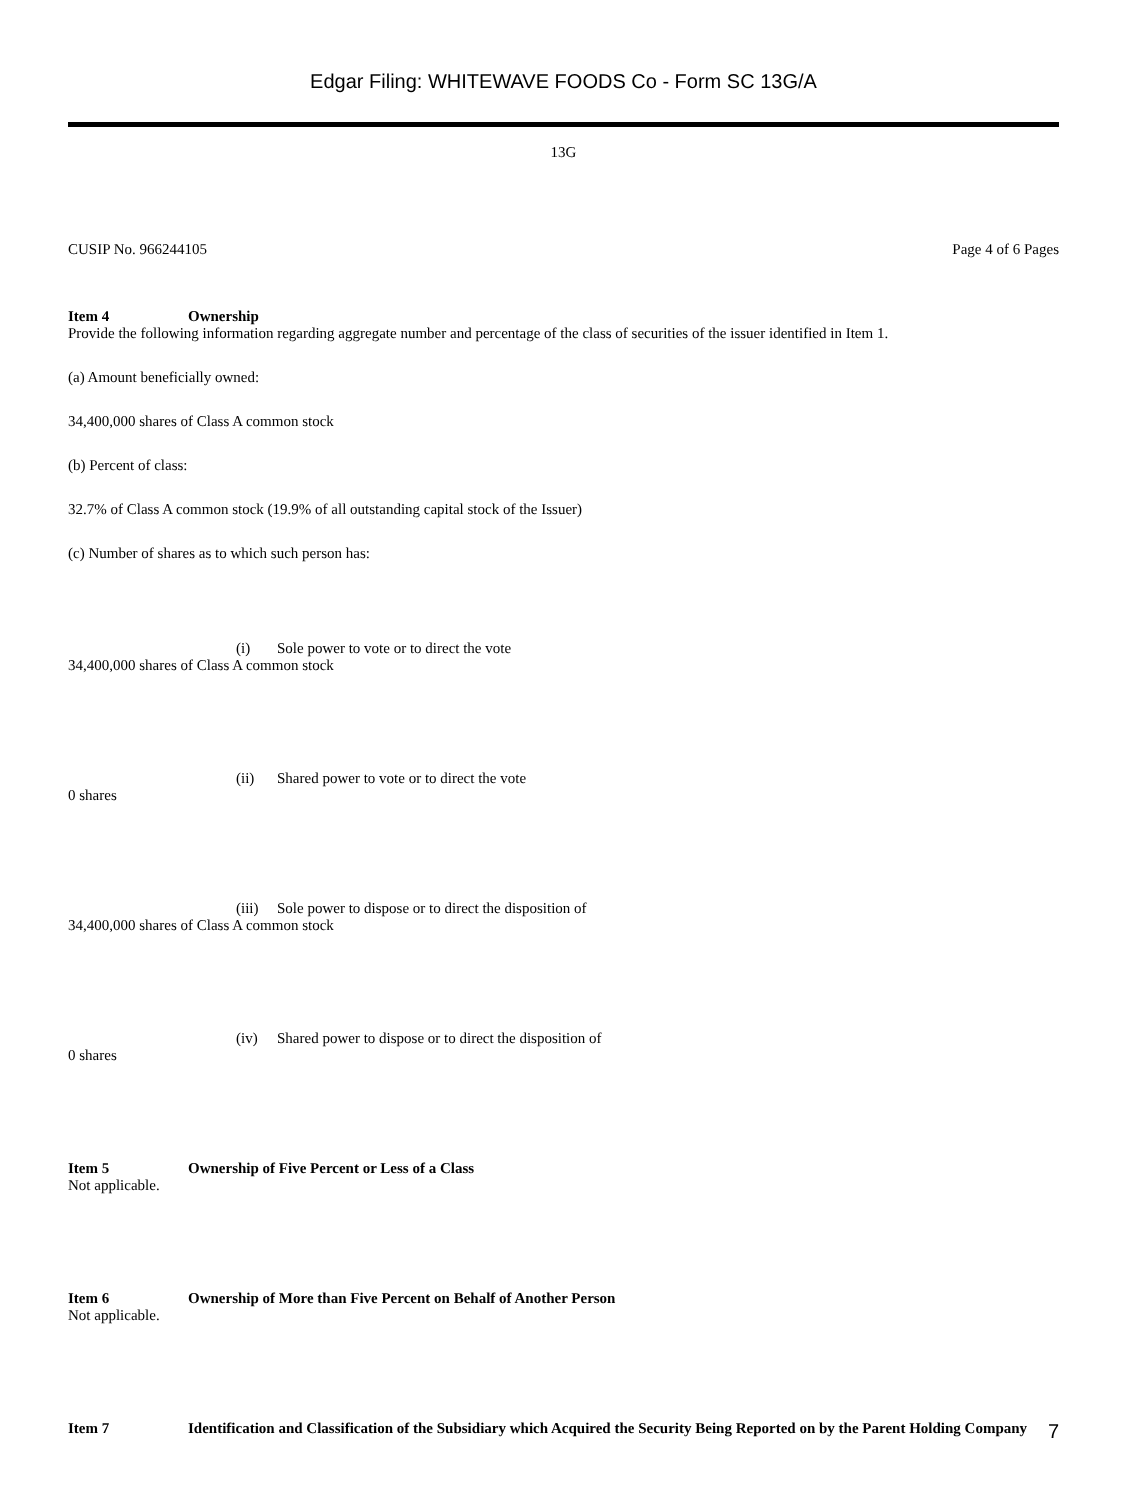Edgar Filing: WHITEWAVE FOODS Co - Form SC 13G/A
13G
CUSIP No. 966244105 Page 4 of 6 Pages
Item 4 Ownership
Provide the following information regarding aggregate number and percentage of the class of securities of the issuer identified in Item 1.
(a) Amount beneficially owned:
34,400,000 shares of Class A common stock
(b) Percent of class:
32.7% of Class A common stock (19.9% of all outstanding capital stock of the Issuer)
(c) Number of shares as to which such person has:
(i) Sole power to vote or to direct the vote
34,400,000 shares of Class A common stock
(ii) Shared power to vote or to direct the vote
0 shares
(iii) Sole power to dispose or to direct the disposition of
34,400,000 shares of Class A common stock
(iv) Shared power to dispose or to direct the disposition of
0 shares
Item 5 Ownership of Five Percent or Less of a Class
Not applicable.
Item 6 Ownership of More than Five Percent on Behalf of Another Person
Not applicable.
Item 7 Identification and Classification of the Subsidiary which Acquired the Security Being Reported on by the Parent Holding Company
7